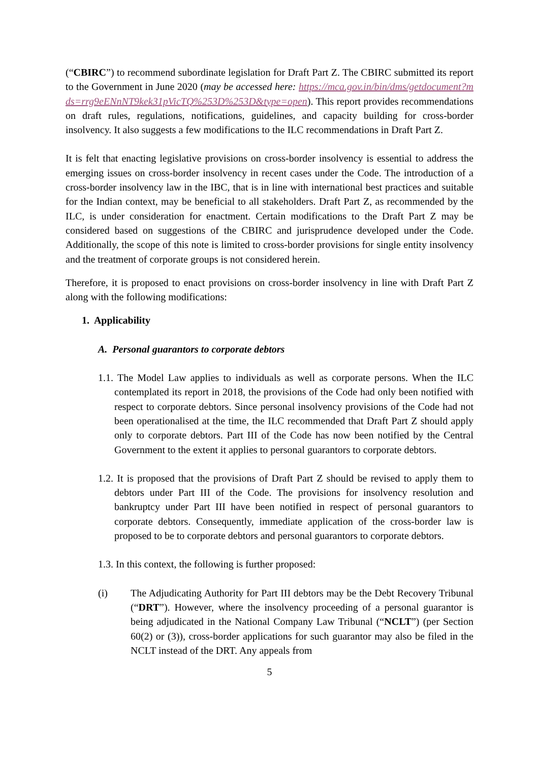(“CBIRC”) to recommend subordinate legislation for Draft Part Z. The CBIRC submitted its report to the Government in June 2020 (may be accessed here: https://mca.gov.in/bin/dms/getdocument?mds=rrg9eENnNT9kek31pVicTQ%253D%253D&type=open). This report provides recommendations on draft rules, regulations, notifications, guidelines, and capacity building for cross-border insolvency. It also suggests a few modifications to the ILC recommendations in Draft Part Z.
It is felt that enacting legislative provisions on cross-border insolvency is essential to address the emerging issues on cross-border insolvency in recent cases under the Code. The introduction of a cross-border insolvency law in the IBC, that is in line with international best practices and suitable for the Indian context, may be beneficial to all stakeholders. Draft Part Z, as recommended by the ILC, is under consideration for enactment. Certain modifications to the Draft Part Z may be considered based on suggestions of the CBIRC and jurisprudence developed under the Code. Additionally, the scope of this note is limited to cross-border provisions for single entity insolvency and the treatment of corporate groups is not considered herein.
Therefore, it is proposed to enact provisions on cross-border insolvency in line with Draft Part Z along with the following modifications:
1. Applicability
A. Personal guarantors to corporate debtors
1.1. The Model Law applies to individuals as well as corporate persons. When the ILC contemplated its report in 2018, the provisions of the Code had only been notified with respect to corporate debtors. Since personal insolvency provisions of the Code had not been operationalised at the time, the ILC recommended that Draft Part Z should apply only to corporate debtors. Part III of the Code has now been notified by the Central Government to the extent it applies to personal guarantors to corporate debtors.
1.2. It is proposed that the provisions of Draft Part Z should be revised to apply them to debtors under Part III of the Code. The provisions for insolvency resolution and bankruptcy under Part III have been notified in respect of personal guarantors to corporate debtors. Consequently, immediate application of the cross-border law is proposed to be to corporate debtors and personal guarantors to corporate debtors.
1.3. In this context, the following is further proposed:
(i) The Adjudicating Authority for Part III debtors may be the Debt Recovery Tribunal (“DRT”). However, where the insolvency proceeding of a personal guarantor is being adjudicated in the National Company Law Tribunal (“NCLT”) (per Section 60(2) or (3)), cross-border applications for such guarantor may also be filed in the NCLT instead of the DRT. Any appeals from
5